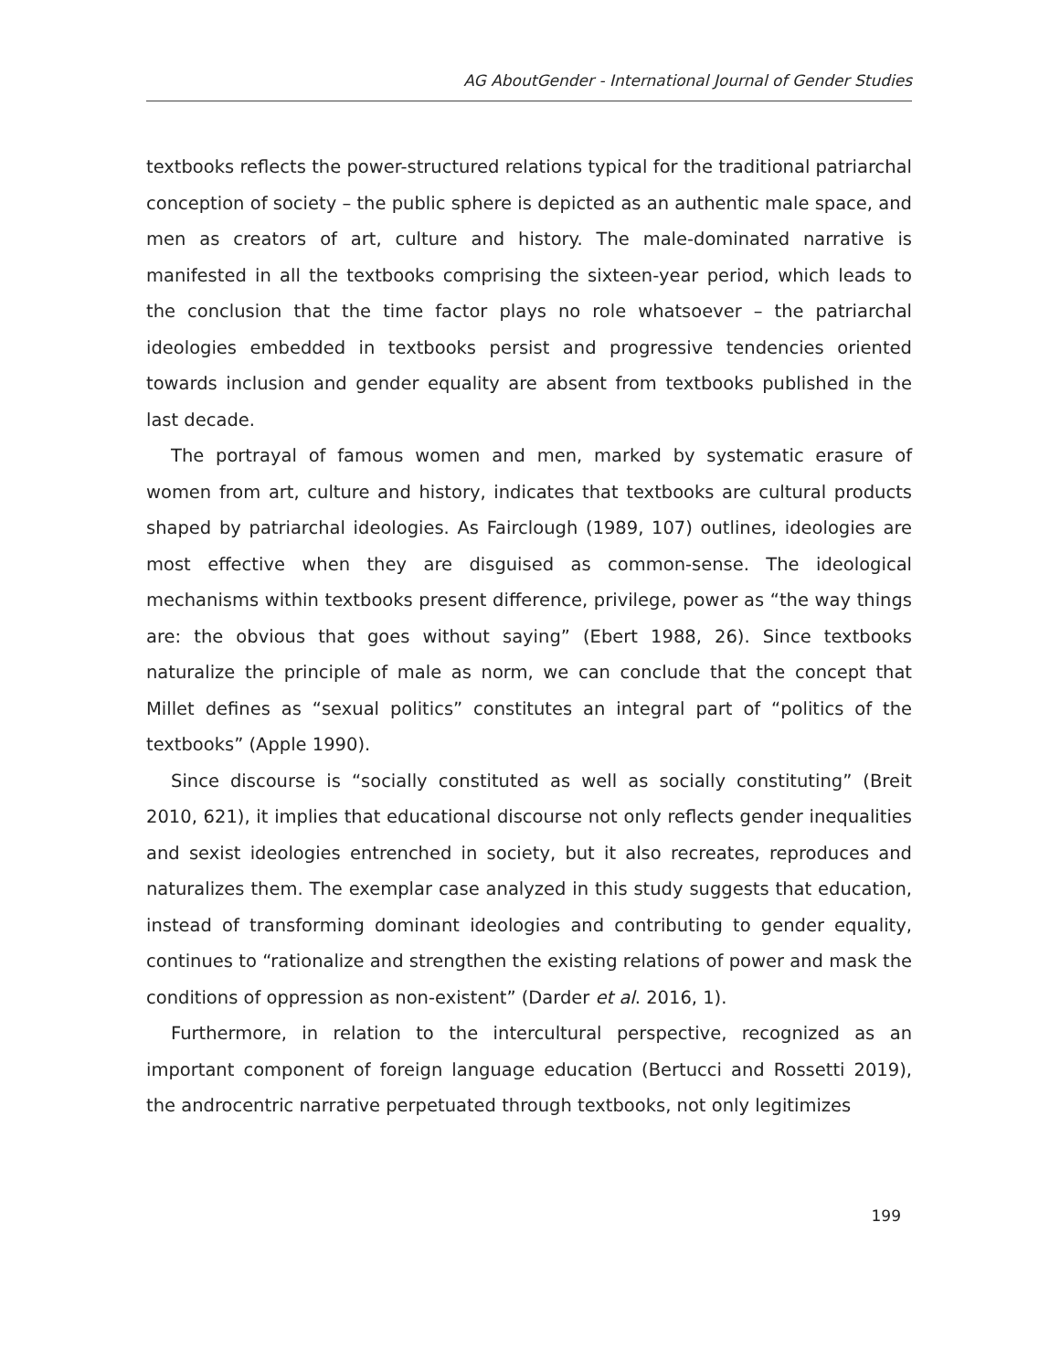AG AboutGender - International Journal of Gender Studies
textbooks reflects the power-structured relations typical for the traditional patriarchal conception of society – the public sphere is depicted as an authentic male space, and men as creators of art, culture and history. The male-dominated narrative is manifested in all the textbooks comprising the sixteen-year period, which leads to the conclusion that the time factor plays no role whatsoever – the patriarchal ideologies embedded in textbooks persist and progressive tendencies oriented towards inclusion and gender equality are absent from textbooks published in the last decade.
The portrayal of famous women and men, marked by systematic erasure of women from art, culture and history, indicates that textbooks are cultural products shaped by patriarchal ideologies. As Fairclough (1989, 107) outlines, ideologies are most effective when they are disguised as common-sense. The ideological mechanisms within textbooks present difference, privilege, power as “the way things are: the obvious that goes without saying” (Ebert 1988, 26). Since textbooks naturalize the principle of male as norm, we can conclude that the concept that Millet defines as “sexual politics” constitutes an integral part of “politics of the textbooks” (Apple 1990).
Since discourse is “socially constituted as well as socially constituting” (Breit 2010, 621), it implies that educational discourse not only reflects gender inequalities and sexist ideologies entrenched in society, but it also recreates, reproduces and naturalizes them. The exemplar case analyzed in this study suggests that education, instead of transforming dominant ideologies and contributing to gender equality, continues to “rationalize and strengthen the existing relations of power and mask the conditions of oppression as non-existent” (Darder et al. 2016, 1).
Furthermore, in relation to the intercultural perspective, recognized as an important component of foreign language education (Bertucci and Rossetti 2019), the androcentric narrative perpetuated through textbooks, not only legitimizes
199